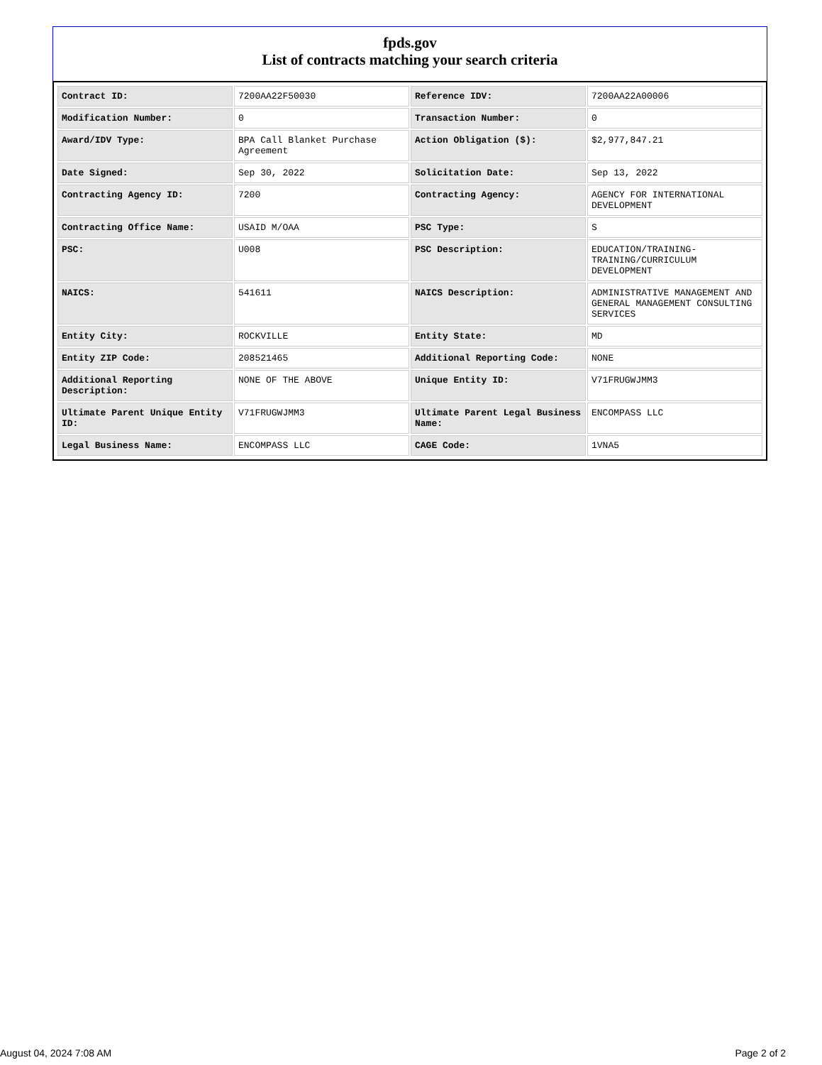fpds.gov
List of contracts matching your search criteria
| Contract ID: | 7200AA22F50030 | Reference IDV: | 7200AA22A00006 |
| Modification Number: | 0 | Transaction Number: | 0 |
| Award/IDV Type: | BPA Call Blanket Purchase Agreement | Action Obligation ($): | $2,977,847.21 |
| Date Signed: | Sep 30, 2022 | Solicitation Date: | Sep 13, 2022 |
| Contracting Agency ID: | 7200 | Contracting Agency: | AGENCY FOR INTERNATIONAL DEVELOPMENT |
| Contracting Office Name: | USAID M/OAA | PSC Type: | S |
| PSC: | U008 | PSC Description: | EDUCATION/TRAINING- TRAINING/CURRICULUM DEVELOPMENT |
| NAICS: | 541611 | NAICS Description: | ADMINISTRATIVE MANAGEMENT AND GENERAL MANAGEMENT CONSULTING SERVICES |
| Entity City: | ROCKVILLE | Entity State: | MD |
| Entity ZIP Code: | 208521465 | Additional Reporting Code: | NONE |
| Additional Reporting Description: | NONE OF THE ABOVE | Unique Entity ID: | V71FRUGWJMM3 |
| Ultimate Parent Unique Entity ID: | V71FRUGWJMM3 | Ultimate Parent Legal Business Name: | ENCOMPASS LLC |
| Legal Business Name: | ENCOMPASS LLC | CAGE Code: | 1VNA5 |
August 04, 2024 7:08 AM Page 2 of 2